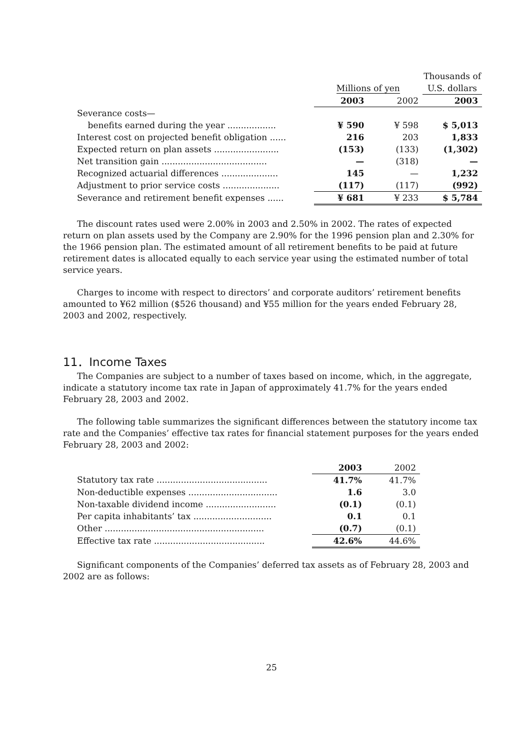| | | | Thousands of |
| --- | --- | --- | --- |
| | Millions of yen | | U.S. dollars |
| | 2003 | 2002 | 2003 |
| Severance costs— | | | |
| benefits earned during the year .................. | ¥ 590 | ¥ 598 | $ 5,013 |
| Interest cost on projected benefit obligation ...... | 216 | 203 | 1,833 |
| Expected return on plan assets ........................ | (153) | (133) | (1,302) |
| Net transition gain ....................................... | — | (318) | — |
| Recognized actuarial differences ..................... | 145 | — | 1,232 |
| Adjustment to prior service costs ..................... | (117) | (117) | (992) |
| Severance and retirement benefit expenses ...... | ¥ 681 | ¥ 233 | $ 5,784 |
The discount rates used were 2.00% in 2003 and 2.50% in 2002. The rates of expected return on plan assets used by the Company are 2.90% for the 1996 pension plan and 2.30% for the 1966 pension plan. The estimated amount of all retirement benefits to be paid at future retirement dates is allocated equally to each service year using the estimated number of total service years.
Charges to income with respect to directors’ and corporate auditors’ retirement benefits amounted to ¥62 million ($526 thousand) and ¥55 million for the years ended February 28, 2003 and 2002, respectively.
11．Income Taxes
The Companies are subject to a number of taxes based on income, which, in the aggregate, indicate a statutory income tax rate in Japan of approximately 41.7% for the years ended February 28, 2003 and 2002.
The following table summarizes the significant differences between the statutory income tax rate and the Companies’ effective tax rates for financial statement purposes for the years ended February 28, 2003 and 2002:
| | 2003 | 2002 |
| --- | --- | --- |
| Statutory tax rate ......................................... | 41.7% | 41.7% |
| Non-deductible expenses ................................. | 1.6 | 3.0 |
| Non-taxable dividend income .......................... | (0.1) | (0.1) |
| Per capita inhabitants’ tax ............................. | 0.1 | 0.1 |
| Other ........................................................... | (0.7) | (0.1) |
| Effective tax rate ......................................... | 42.6% | 44.6% |
Significant components of the Companies’ deferred tax assets as of February 28, 2003 and 2002 are as follows:
25